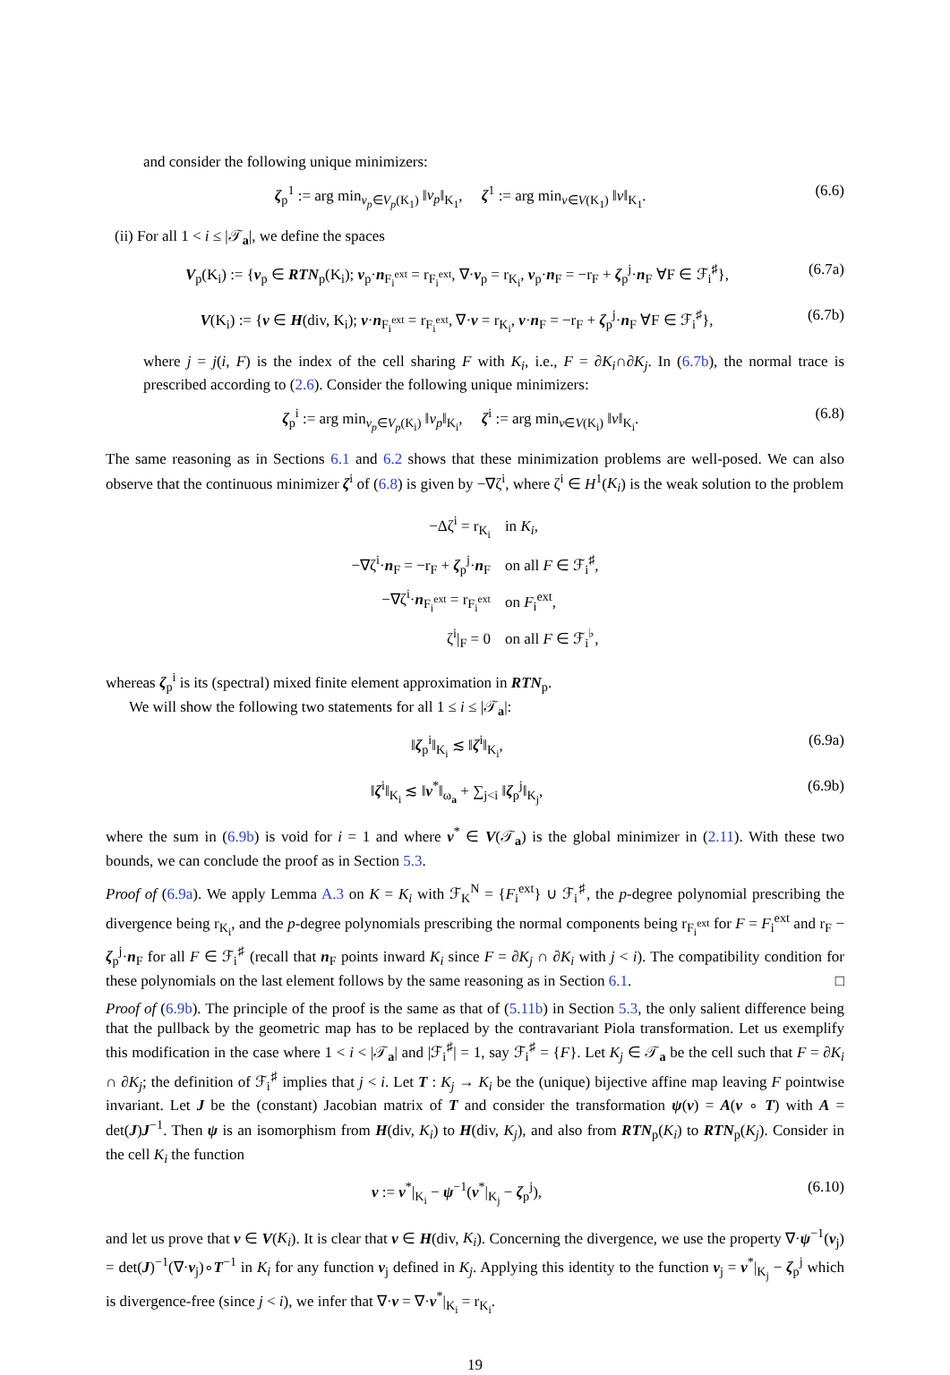and consider the following unique minimizers:
ζ<sub>p</sub><sup>1</sup> := arg min<sub>v<sub>p</sub>∈V<sub>p</sub>(K<sub>1</sub>)</sub> ‖v<sub>p</sub>‖<sub>K<sub>1</sub></sub>, ζ<sup>1</sup> := arg min<sub>v∈V(K<sub>1</sub>)</sub> ‖v‖<sub>K<sub>1</sub></sub>. (6.6)
(ii) For all 1 < i ≤ |𝒯<sub>a</sub>|, we define the spaces
V<sub>p</sub>(K<sub>i</sub>) := {v<sub>p</sub> ∈ RTN<sub>p</sub>(K<sub>i</sub>); v<sub>p</sub>·n<sub>F<sub>i</sub><sup>ext</sup></sub> = r<sub>F<sub>i</sub><sup>ext</sup></sub>, ∇·v<sub>p</sub> = r<sub>K<sub>i</sub></sub>, v<sub>p</sub>·n<sub>F</sub> = −r<sub>F</sub> + ζ<sub>p</sub><sup>j</sup>·n<sub>F</sub> ∀F ∈ ℱ<sub>i</sub><sup>♯</sup>}, (6.7a)
V(K<sub>i</sub>) := {v ∈ H(div, K<sub>i</sub>); v·n<sub>F<sub>i</sub><sup>ext</sup></sub> = r<sub>F<sub>i</sub><sup>ext</sup></sub>, ∇·v = r<sub>K<sub>i</sub></sub>, v·n<sub>F</sub> = −r<sub>F</sub> + ζ<sub>p</sub><sup>j</sup>·n<sub>F</sub> ∀F ∈ ℱ<sub>i</sub><sup>♯</sup>}, (6.7b)
where j = j(i, F) is the index of the cell sharing F with K<sub>i</sub>, i.e., F = ∂K<sub>i</sub>∩∂K<sub>j</sub>. In (6.7b), the normal trace is prescribed according to (2.6). Consider the following unique minimizers:
ζ<sub>p</sub><sup>i</sup> := arg min<sub>v<sub>p</sub>∈V<sub>p</sub>(K<sub>i</sub>)</sub> ‖v<sub>p</sub>‖<sub>K<sub>i</sub></sub>, ζ<sup>i</sup> := arg min<sub>v∈V(K<sub>i</sub>)</sub> ‖v‖<sub>K<sub>i</sub></sub>. (6.8)
The same reasoning as in Sections 6.1 and 6.2 shows that these minimization problems are well-posed. We can also observe that the continuous minimizer ζ<sup>i</sup> of (6.8) is given by −∇ζ<sup>i</sup>, where ζ<sup>i</sup> ∈ H<sup>1</sup>(K<sub>i</sub>) is the weak solution to the problem
| −Δζ<sup>i</sup> = r<sub>K<sub>i</sub></sub> | in K<sub>i</sub> , |
| −∇ζ<sup>i</sup>· n<sub>F</sub> = −r<sub>F</sub> + ζ<sub>p</sub><sup>j</sup>· n<sub>F</sub> | on all F ∈ ℱ<sub>i</sub><sup>♯</sup>, |
| −∇ζ<sup>i</sup>· n<sub>F<sub>i</sub><sup>ext</sup></sub> = r<sub>F<sub>i</sub><sup>ext</sup></sub> | on F<sub>i</sub><sup>ext</sup>, |
| ζ<sup>i</sup>/<sub>F</sub> = 0 | on all F ∈ ℱ<sub>i</sub><sup>♭</sup>, |
whereas ζ<sub>p</sub><sup>i</sup> is its (spectral) mixed finite element approximation in RTN<sub>p</sub>.
We will show the following two statements for all 1 ≤ i ≤ |𝒯<sub>a</sub>|:
‖ζ<sub>p</sub><sup>i</sup>‖<sub>K<sub>i</sub></sub> ≲ ‖ζ<sup>i</sup>‖<sub>K<sub>i</sub></sub>, (6.9a)
‖ζ<sup>i</sup>‖<sub>K<sub>i</sub></sub> ≲ ‖v<sup>*</sup>‖<sub>ω<sub>a</sub></sub> + ∑<sub>j<i</sub> ‖ζ<sub>p</sub><sup>j</sup>‖<sub>K<sub>j</sub></sub>, (6.9b)
where the sum in (6.9b) is void for i = 1 and where v<sup>*</sup> ∈ V(𝒯<sub>a</sub>) is the global minimizer in (2.11). With these two bounds, we can conclude the proof as in Section 5.3.
Proof of (6.9a). We apply Lemma A.3 on K = K<sub>i</sub> with ℱ<sub>K</sub><sup>N</sup> = {F<sub>i</sub><sup>ext</sup>} ∪ ℱ<sub>i</sub><sup>♯</sup>, the p-degree polynomial prescribing the divergence being r<sub>K<sub>i</sub></sub>, and the p-degree polynomials prescribing the normal components being r<sub>F<sub>i</sub><sup>ext</sup></sub> for F = F<sub>i</sub><sup>ext</sup> and r<sub>F</sub> − ζ<sub>p</sub><sup>j</sup>·n<sub>F</sub> for all F ∈ ℱ<sub>i</sub><sup>♯</sup> (recall that n<sub>F</sub> points inward K<sub>i</sub> since F = ∂K<sub>j</sub> ∩ ∂K<sub>i</sub> with j < i). The compatibility condition for these polynomials on the last element follows by the same reasoning as in Section 6.1. □
Proof of (6.9b). The principle of the proof is the same as that of (5.11b) in Section 5.3, the only salient difference being that the pullback by the geometric map has to be replaced by the contravariant Piola transformation. Let us exemplify this modification in the case where 1 < i < |𝒯<sub>a</sub>| and |ℱ<sub>i</sub><sup>♯</sup>| = 1, say ℱ<sub>i</sub><sup>♯</sup> = {F}. Let K<sub>j</sub> ∈ 𝒯<sub>a</sub> be the cell such that F = ∂K<sub>i</sub> ∩ ∂K<sub>j</sub>; the definition of ℱ<sub>i</sub><sup>♯</sup> implies that j < i. Let T : K<sub>j</sub> → K<sub>i</sub> be the (unique) bijective affine map leaving F pointwise invariant. Let J be the (constant) Jacobian matrix of T and consider the transformation ψ(v) = A(v ∘ T) with A = det(J)J<sup>−1</sup>. Then ψ is an isomorphism from H(div, K<sub>i</sub>) to H(div, K<sub>j</sub>), and also from RTN<sub>p</sub>(K<sub>i</sub>) to RTN<sub>p</sub>(K<sub>j</sub>). Consider in the cell K<sub>i</sub> the function
v := v<sup>*</sup>|<sub>K<sub>i</sub></sub> − ψ<sup>−1</sup>(v<sup>*</sup>|<sub>K<sub>j</sub></sub> − ζ<sub>p</sub><sup>j</sup>), (6.10)
and let us prove that v ∈ V(K<sub>i</sub>). It is clear that v ∈ H(div, K<sub>i</sub>). Concerning the divergence, we use the property ∇·ψ<sup>−1</sup>(v<sub>j</sub>) = det(J)<sup>−1</sup>(∇·v<sub>j</sub>)∘T<sup>−1</sup> in K<sub>i</sub> for any function v<sub>j</sub> defined in K<sub>j</sub>. Applying this identity to the function v<sub>j</sub> = v<sup>*</sup>|<sub>K<sub>j</sub></sub> − ζ<sub>p</sub><sup>j</sup> which is divergence-free (since j < i), we infer that ∇·v = ∇·v<sup>*</sup>|<sub>K<sub>i</sub></sub> = r<sub>K<sub>i</sub></sub>.
19